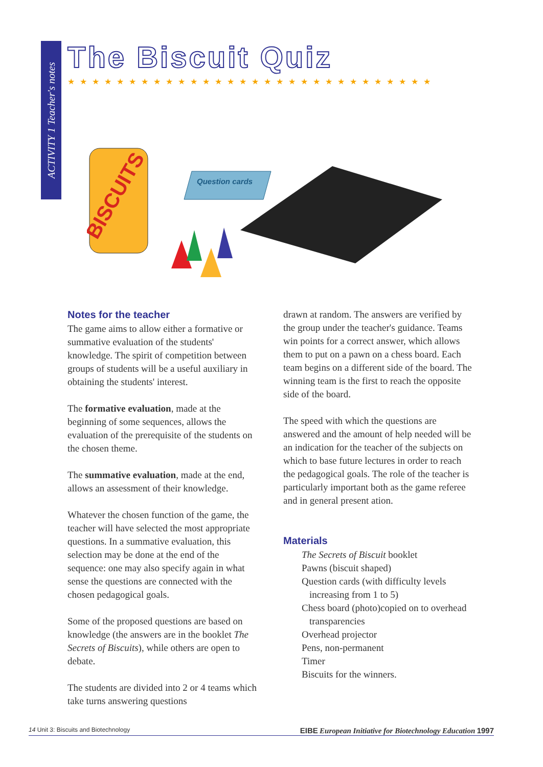ACTIVITY 1 Teacher's notes
The Biscuit Quiz
★★★★★★★★★★★★★★★★★★★★★★★★★★★★★★
BISCUITS
Question cards
Notes for the teacher
The game aims to allow either a formative or summative evaluation of the students' knowledge. The spirit of competition between groups of students will be a useful auxiliary in obtaining the students' interest.
The formative evaluation, made at the beginning of some sequences, allows the evaluation of the prerequisite of the students on the chosen theme.
The summative evaluation, made at the end, allows an assessment of their knowledge.
Whatever the chosen function of the game, the teacher will have selected the most appropriate questions. In a summative evaluation, this selection may be done at the end of the sequence: one may also specify again in what sense the questions are connected with the chosen pedagogical goals.
Some of the proposed questions are based on knowledge (the answers are in the booklet The Secrets of Biscuits), while others are open to debate.
The students are divided into 2 or 4 teams which take turns answering questions
drawn at random. The answers are verified by the group under the teacher's guidance. Teams win points for a correct answer, which allows them to put on a pawn on a chess board. Each team begins on a different side of the board. The winning team is the first to reach the opposite side of the board.
The speed with which the questions are answered and the amount of help needed will be an indication for the teacher of the subjects on which to base future lectures in order to reach the pedagogical goals. The role of the teacher is particularly important both as the game referee and in general present ation.
Materials
The Secrets of Biscuit booklet
Pawns (biscuit shaped)
Question cards (with difficulty levels increasing from 1 to 5)
Chess board (photo)copied on to overhead transparencies
Overhead projector
Pens, non-permanent
Timer
Biscuits for the winners.
14 Unit 3: Biscuits and Biotechnology EIBE European Initiative for Biotechnology Education 1997